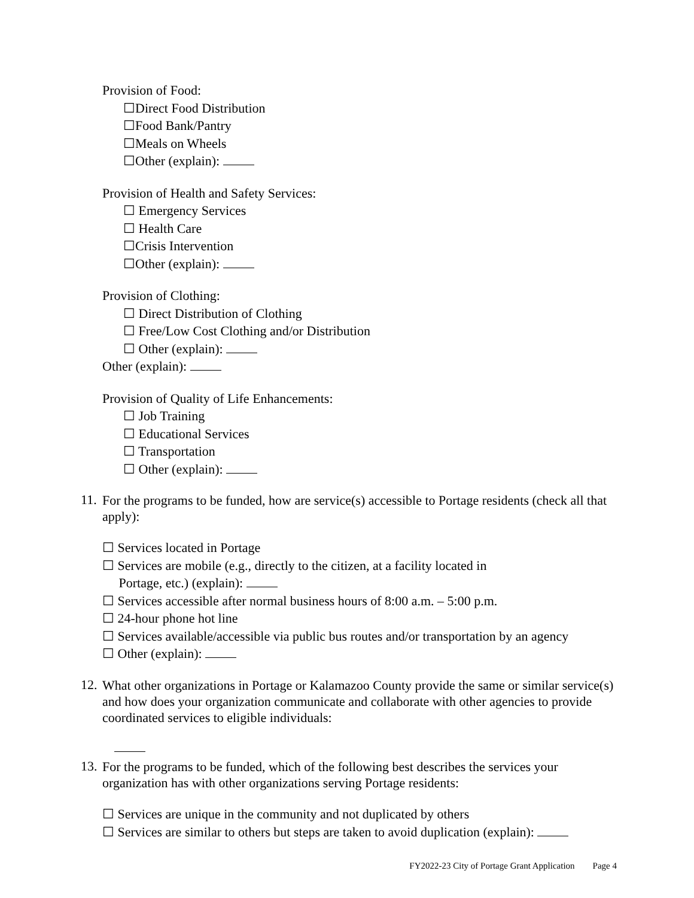Provision of Food:
☐Direct Food Distribution
☐Food Bank/Pantry
☐Meals on Wheels
☐Other (explain):
Provision of Health and Safety Services:
☐ Emergency Services
☐ Health Care
☐Crisis Intervention
☐Other (explain):
Provision of Clothing:
☐ Direct Distribution of Clothing
☐ Free/Low Cost Clothing and/or Distribution
☐ Other (explain):
Other (explain):
Provision of Quality of Life Enhancements:
☐ Job Training
☐ Educational Services
☐ Transportation
☐ Other (explain):
11. For the programs to be funded, how are service(s) accessible to Portage residents (check all that apply):
☐ Services located in Portage
☐ Services are mobile (e.g., directly to the citizen, at a facility located in
Portage, etc.) (explain):
☐ Services accessible after normal business hours of 8:00 a.m. – 5:00 p.m.
☐ 24-hour phone hot line
☐ Services available/accessible via public bus routes and/or transportation by an agency
☐ Other (explain):
12. What other organizations in Portage or Kalamazoo County provide the same or similar service(s) and how does your organization communicate and collaborate with other agencies to provide coordinated services to eligible individuals:
13. For the programs to be funded, which of the following best describes the services your organization has with other organizations serving Portage residents:
☐ Services are unique in the community and not duplicated by others
☐ Services are similar to others but steps are taken to avoid duplication (explain):
FY2022-23 City of Portage Grant Application Page 4